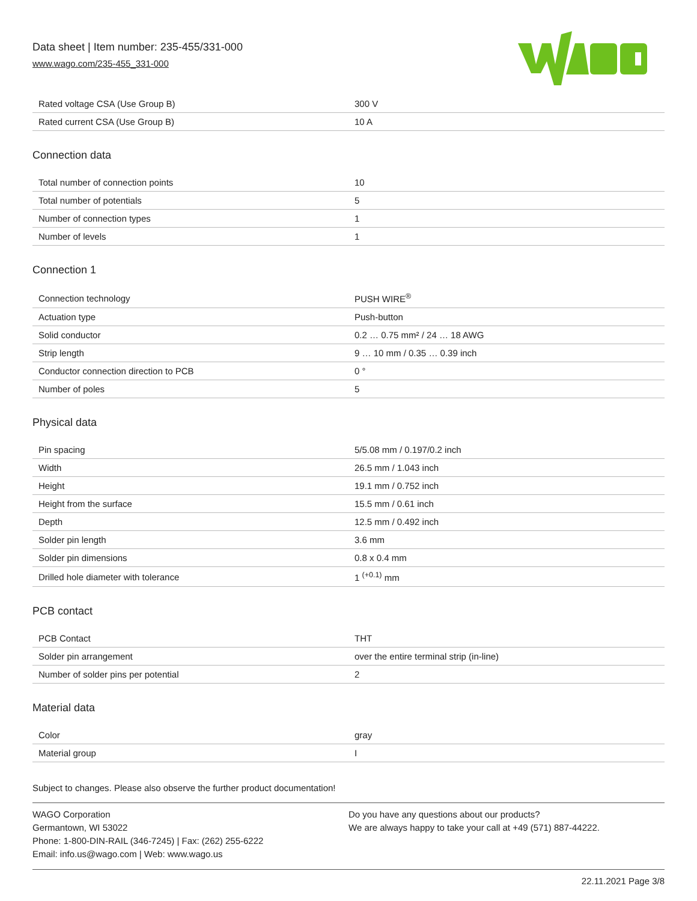Data sheet | Item number: 235-455/331-000
www.wago.com/235-455_331-000
| Rated voltage CSA (Use Group B) | 300 V |
| Rated current CSA (Use Group B) | 10 A |
Connection data
| Total number of connection points | 10 |
| Total number of potentials | 5 |
| Number of connection types | 1 |
| Number of levels | 1 |
Connection 1
| Connection technology | PUSH WIRE<sup>®</sup> |
| Actuation type | Push-button |
| Solid conductor | 0.2 … 0.75 mm² / 24 … 18 AWG |
| Strip length | 9 … 10 mm / 0.35 … 0.39 inch |
| Conductor connection direction to PCB | 0 ° |
| Number of poles | 5 |
Physical data
| Pin spacing | 5/5.08 mm / 0.197/0.2 inch |
| Width | 26.5 mm / 1.043 inch |
| Height | 19.1 mm / 0.752 inch |
| Height from the surface | 15.5 mm / 0.61 inch |
| Depth | 12.5 mm / 0.492 inch |
| Solder pin length | 3.6 mm |
| Solder pin dimensions | 0.8 x 0.4 mm |
| Drilled hole diameter with tolerance | 1 <sup>(+0.1)</sup> mm |
PCB contact
| PCB Contact | THT |
| Solder pin arrangement | over the entire terminal strip (in-line) |
| Number of solder pins per potential | 2 |
Material data
| Color | gray |
| Material group | I |
Subject to changes. Please also observe the further product documentation!
WAGO Corporation
Germantown, WI 53022
Phone: 1-800-DIN-RAIL (346-7245) | Fax: (262) 255-6222
Email: info.us@wago.com | Web: www.wago.us
Do you have any questions about our products?
We are always happy to take your call at +49 (571) 887-44222.
22.11.2021 Page 3/8